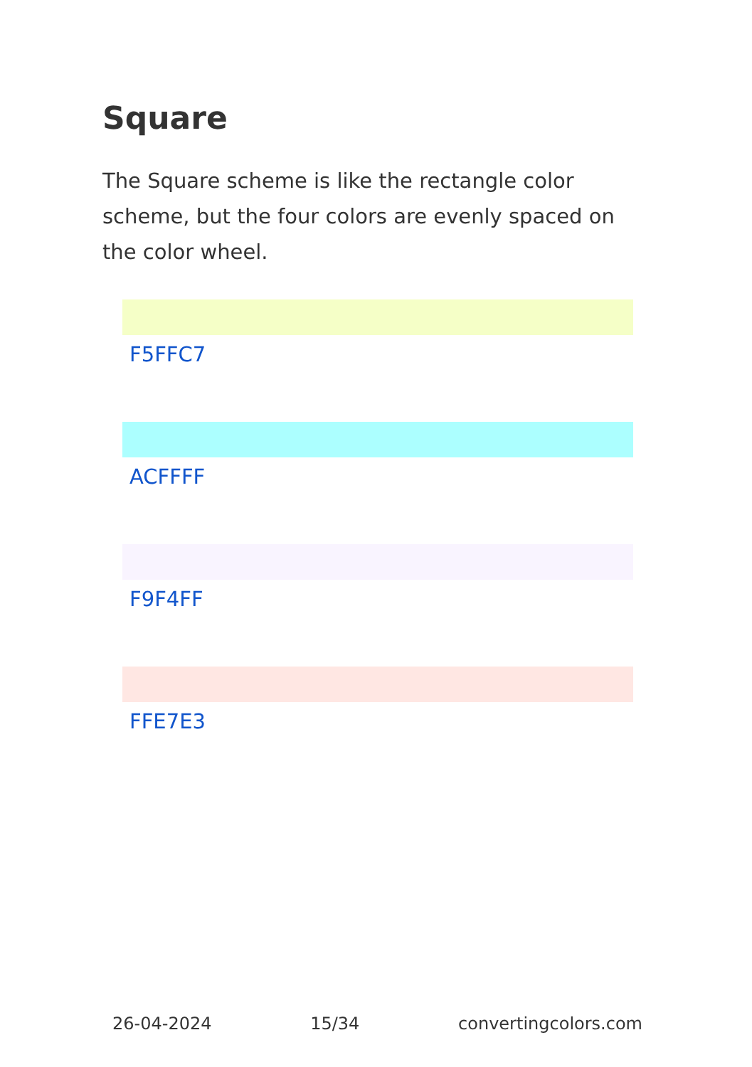Square
The Square scheme is like the rectangle color scheme, but the four colors are evenly spaced on the color wheel.
F5FFC7
ACFFFF
F9F4FF
FFE7E3
26-04-2024 15/34 convertingcolors.com